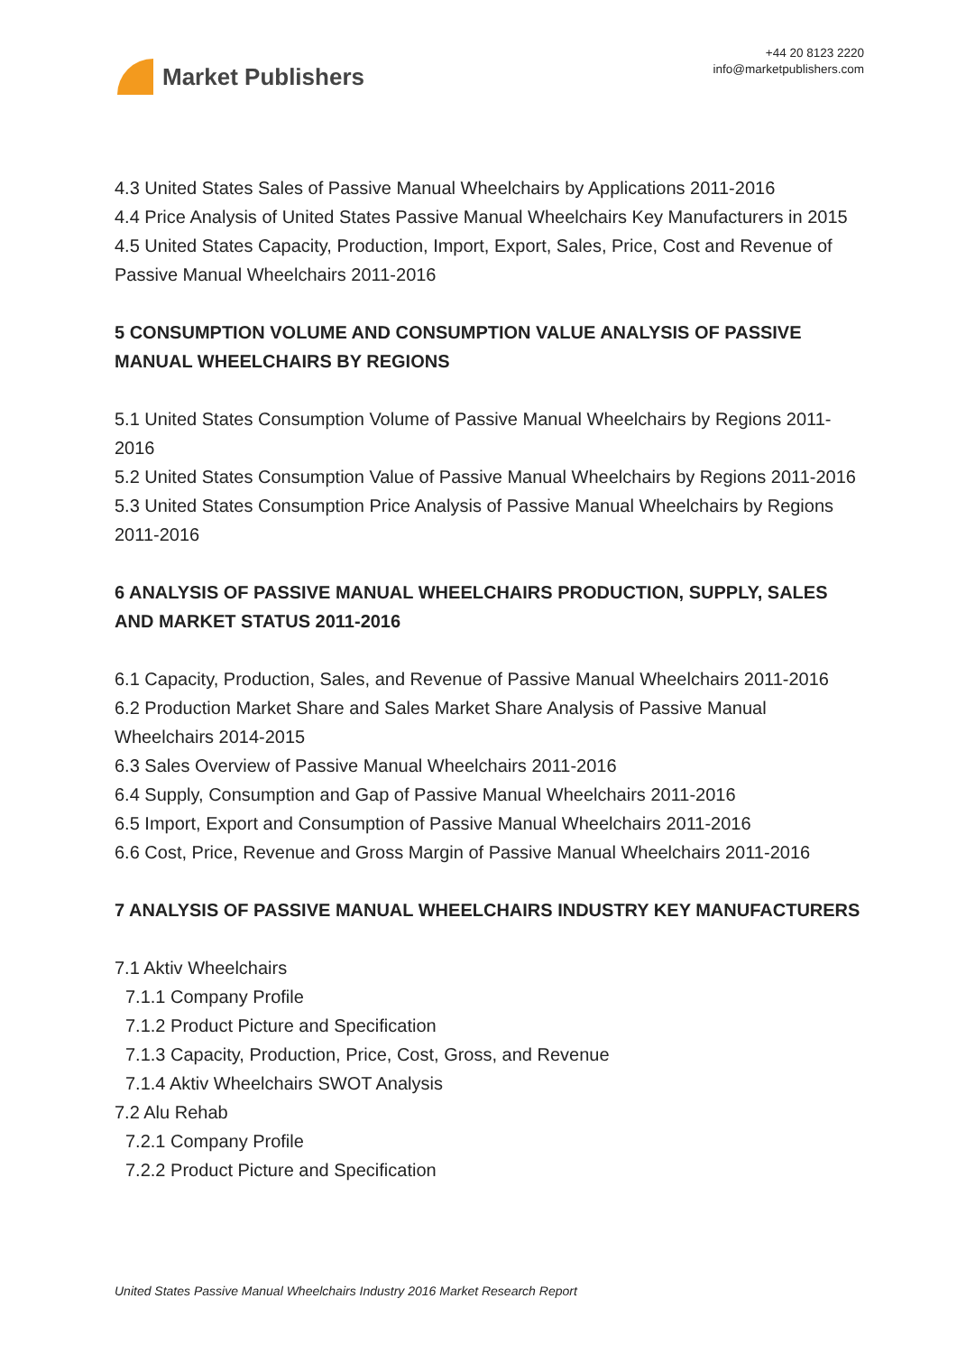Market Publishers
+44 20 8123 2220
info@marketpublishers.com
4.3 United States Sales of Passive Manual Wheelchairs by Applications 2011-2016
4.4 Price Analysis of United States Passive Manual Wheelchairs Key Manufacturers in 2015
4.5 United States Capacity, Production, Import, Export, Sales, Price, Cost and Revenue of Passive Manual Wheelchairs 2011-2016
5 CONSUMPTION VOLUME AND CONSUMPTION VALUE ANALYSIS OF PASSIVE MANUAL WHEELCHAIRS BY REGIONS
5.1 United States Consumption Volume of Passive Manual Wheelchairs by Regions 2011-2016
5.2 United States Consumption Value of Passive Manual Wheelchairs by Regions 2011-2016
5.3 United States Consumption Price Analysis of Passive Manual Wheelchairs by Regions 2011-2016
6 ANALYSIS OF PASSIVE MANUAL WHEELCHAIRS PRODUCTION, SUPPLY, SALES AND MARKET STATUS 2011-2016
6.1 Capacity, Production, Sales, and Revenue of Passive Manual Wheelchairs 2011-2016
6.2 Production Market Share and Sales Market Share Analysis of Passive Manual Wheelchairs 2014-2015
6.3 Sales Overview of Passive Manual Wheelchairs 2011-2016
6.4 Supply, Consumption and Gap of Passive Manual Wheelchairs 2011-2016
6.5 Import, Export and Consumption of Passive Manual Wheelchairs 2011-2016
6.6 Cost, Price, Revenue and Gross Margin of Passive Manual Wheelchairs 2011-2016
7 ANALYSIS OF PASSIVE MANUAL WHEELCHAIRS INDUSTRY KEY MANUFACTURERS
7.1 Aktiv Wheelchairs
7.1.1 Company Profile
7.1.2 Product Picture and Specification
7.1.3 Capacity, Production, Price, Cost, Gross, and Revenue
7.1.4 Aktiv Wheelchairs SWOT Analysis
7.2 Alu Rehab
7.2.1 Company Profile
7.2.2 Product Picture and Specification
United States Passive Manual Wheelchairs Industry 2016 Market Research Report